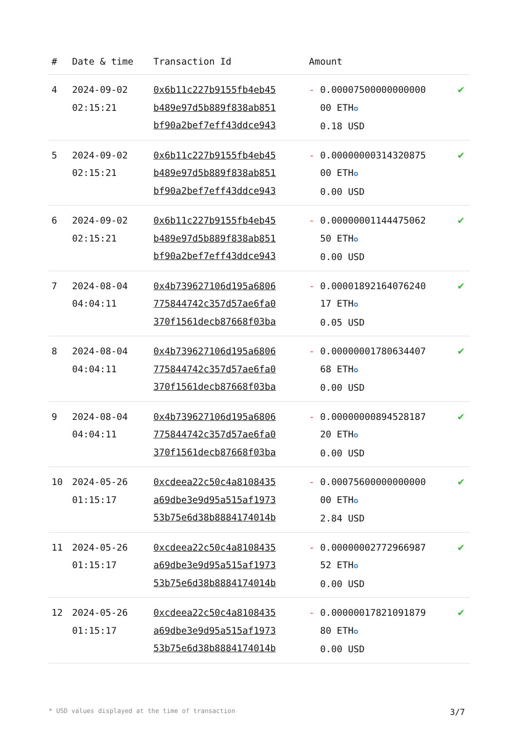| # | Date & time | Transaction Id | Amount | |
| --- | --- | --- | --- | --- |
| 4 | 2024-09-02 02:15:21 | 0x6b11c227b9155fb4eb45 b489e97d5b889f838ab851 bf90a2bef7eff43ddce943 | - 0.00007500000000000 00 ETH ✪ 0.18 USD | ✔ |
| 5 | 2024-09-02 02:15:21 | 0x6b11c227b9155fb4eb45 b489e97d5b889f838ab851 bf90a2bef7eff43ddce943 | - 0.00000000314320875 00 ETH ✪ 0.00 USD | ✔ |
| 6 | 2024-09-02 02:15:21 | 0x6b11c227b9155fb4eb45 b489e97d5b889f838ab851 bf90a2bef7eff43ddce943 | - 0.00000001144475062 50 ETH ✪ 0.00 USD | ✔ |
| 7 | 2024-08-04 04:04:11 | 0x4b739627106d195a6806 775844742c357d57ae6fa0 370f1561decb87668f03ba | - 0.00001892164076240 17 ETH ✪ 0.05 USD | ✔ |
| 8 | 2024-08-04 04:04:11 | 0x4b739627106d195a6806 775844742c357d57ae6fa0 370f1561decb87668f03ba | - 0.00000001780634407 68 ETH ✪ 0.00 USD | ✔ |
| 9 | 2024-08-04 04:04:11 | 0x4b739627106d195a6806 775844742c357d57ae6fa0 370f1561decb87668f03ba | - 0.00000000894528187 20 ETH ✪ 0.00 USD | ✔ |
| 10 | 2024-05-26 01:15:17 | 0xcdeea22c50c4a8108435 a69dbe3e9d95a515af1973 53b75e6d38b8884174014b | - 0.00075600000000000 00 ETH ✪ 2.84 USD | ✔ |
| 11 | 2024-05-26 01:15:17 | 0xcdeea22c50c4a8108435 a69dbe3e9d95a515af1973 53b75e6d38b8884174014b | - 0.00000002772966987 52 ETH ✪ 0.00 USD | ✔ |
| 12 | 2024-05-26 01:15:17 | 0xcdeea22c50c4a8108435 a69dbe3e9d95a515af1973 53b75e6d38b8884174014b | - 0.00000017821091879 80 ETH ✪ 0.00 USD | ✔ |
* USD values displayed at the time of transaction 3/7